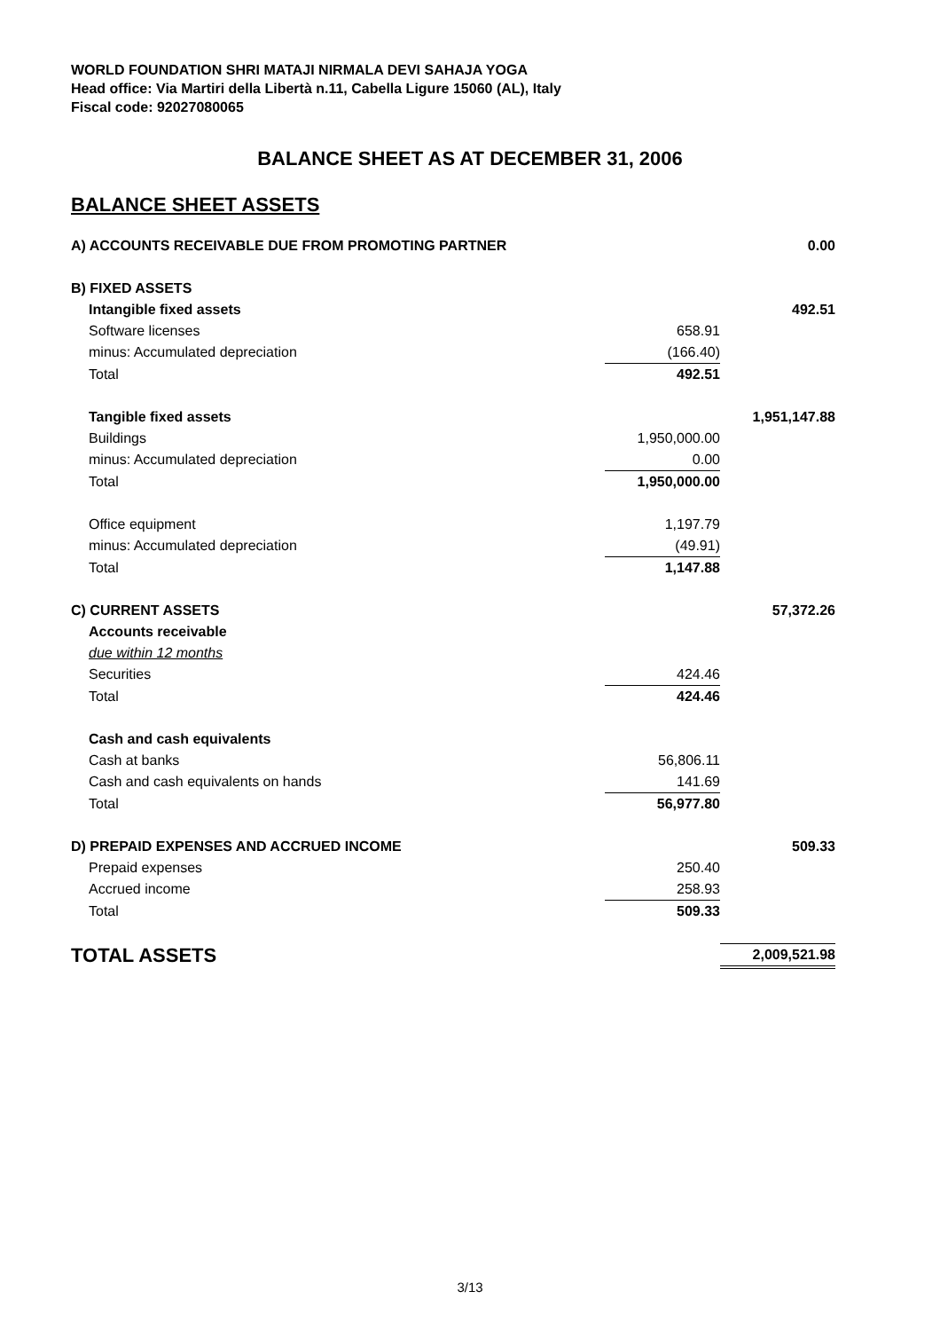WORLD FOUNDATION SHRI MATAJI NIRMALA DEVI SAHAJA YOGA
Head office: Via Martiri della Libertà n.11, Cabella Ligure 15060 (AL), Italy
Fiscal code: 92027080065
BALANCE SHEET AS AT DECEMBER 31, 2006
BALANCE SHEET ASSETS
| A) ACCOUNTS RECEIVABLE DUE FROM PROMOTING PARTNER | | 0.00 |
| B) FIXED ASSETS | | |
| Intangible fixed assets | | 492.51 |
| Software licenses | 658.91 | |
| minus: Accumulated depreciation | (166.40) | |
| Total | 492.51 | |
| Tangible fixed assets | | 1,951,147.88 |
| Buildings | 1,950,000.00 | |
| minus: Accumulated depreciation | 0.00 | |
| Total | 1,950,000.00 | |
| Office equipment | 1,197.79 | |
| minus: Accumulated depreciation | (49.91) | |
| Total | 1,147.88 | |
| C) CURRENT ASSETS | | 57,372.26 |
| Accounts receivable | | |
| due within 12 months | | |
| Securities | 424.46 | |
| Total | 424.46 | |
| Cash and cash equivalents | | |
| Cash at banks | 56,806.11 | |
| Cash and cash equivalents on hands | 141.69 | |
| Total | 56,977.80 | |
| D) PREPAID EXPENSES AND ACCRUED INCOME | | 509.33 |
| Prepaid expenses | 250.40 | |
| Accrued income | 258.93 | |
| Total | 509.33 | |
| TOTAL ASSETS | | 2,009,521.98 |
3/13